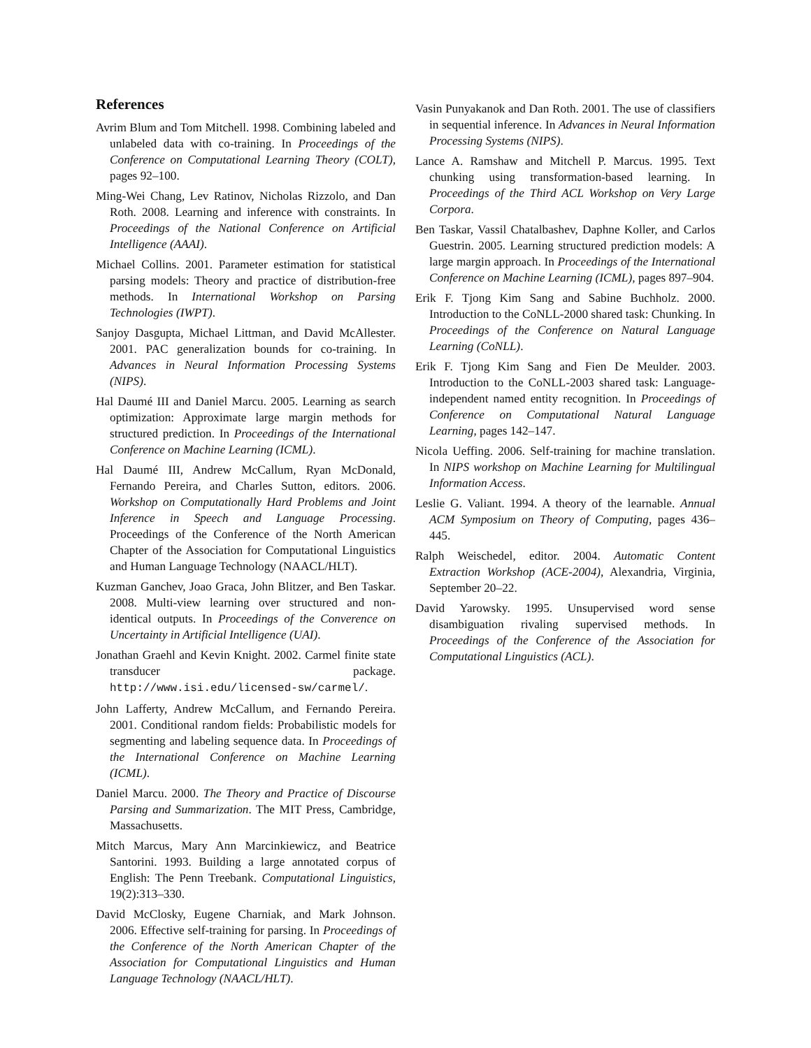References
Avrim Blum and Tom Mitchell. 1998. Combining labeled and unlabeled data with co-training. In Proceedings of the Conference on Computational Learning Theory (COLT), pages 92–100.
Ming-Wei Chang, Lev Ratinov, Nicholas Rizzolo, and Dan Roth. 2008. Learning and inference with constraints. In Proceedings of the National Conference on Artificial Intelligence (AAAI).
Michael Collins. 2001. Parameter estimation for statistical parsing models: Theory and practice of distribution-free methods. In International Workshop on Parsing Technologies (IWPT).
Sanjoy Dasgupta, Michael Littman, and David McAllester. 2001. PAC generalization bounds for co-training. In Advances in Neural Information Processing Systems (NIPS).
Hal Daumé III and Daniel Marcu. 2005. Learning as search optimization: Approximate large margin methods for structured prediction. In Proceedings of the International Conference on Machine Learning (ICML).
Hal Daumé III, Andrew McCallum, Ryan McDonald, Fernando Pereira, and Charles Sutton, editors. 2006. Workshop on Computationally Hard Problems and Joint Inference in Speech and Language Processing. Proceedings of the Conference of the North American Chapter of the Association for Computational Linguistics and Human Language Technology (NAACL/HLT).
Kuzman Ganchev, Joao Graca, John Blitzer, and Ben Taskar. 2008. Multi-view learning over structured and non-identical outputs. In Proceedings of the Converence on Uncertainty in Artificial Intelligence (UAI).
Jonathan Graehl and Kevin Knight. 2002. Carmel finite state transducer package. http://www.isi.edu/licensed-sw/carmel/.
John Lafferty, Andrew McCallum, and Fernando Pereira. 2001. Conditional random fields: Probabilistic models for segmenting and labeling sequence data. In Proceedings of the International Conference on Machine Learning (ICML).
Daniel Marcu. 2000. The Theory and Practice of Discourse Parsing and Summarization. The MIT Press, Cambridge, Massachusetts.
Mitch Marcus, Mary Ann Marcinkiewicz, and Beatrice Santorini. 1993. Building a large annotated corpus of English: The Penn Treebank. Computational Linguistics, 19(2):313–330.
David McClosky, Eugene Charniak, and Mark Johnson. 2006. Effective self-training for parsing. In Proceedings of the Conference of the North American Chapter of the Association for Computational Linguistics and Human Language Technology (NAACL/HLT).
Vasin Punyakanok and Dan Roth. 2001. The use of classifiers in sequential inference. In Advances in Neural Information Processing Systems (NIPS).
Lance A. Ramshaw and Mitchell P. Marcus. 1995. Text chunking using transformation-based learning. In Proceedings of the Third ACL Workshop on Very Large Corpora.
Ben Taskar, Vassil Chatalbashev, Daphne Koller, and Carlos Guestrin. 2005. Learning structured prediction models: A large margin approach. In Proceedings of the International Conference on Machine Learning (ICML), pages 897–904.
Erik F. Tjong Kim Sang and Sabine Buchholz. 2000. Introduction to the CoNLL-2000 shared task: Chunking. In Proceedings of the Conference on Natural Language Learning (CoNLL).
Erik F. Tjong Kim Sang and Fien De Meulder. 2003. Introduction to the CoNLL-2003 shared task: Language-independent named entity recognition. In Proceedings of Conference on Computational Natural Language Learning, pages 142–147.
Nicola Ueffing. 2006. Self-training for machine translation. In NIPS workshop on Machine Learning for Multilingual Information Access.
Leslie G. Valiant. 1994. A theory of the learnable. Annual ACM Symposium on Theory of Computing, pages 436–445.
Ralph Weischedel, editor. 2004. Automatic Content Extraction Workshop (ACE-2004), Alexandria, Virginia, September 20–22.
David Yarowsky. 1995. Unsupervised word sense disambiguation rivaling supervised methods. In Proceedings of the Conference of the Association for Computational Linguistics (ACL).